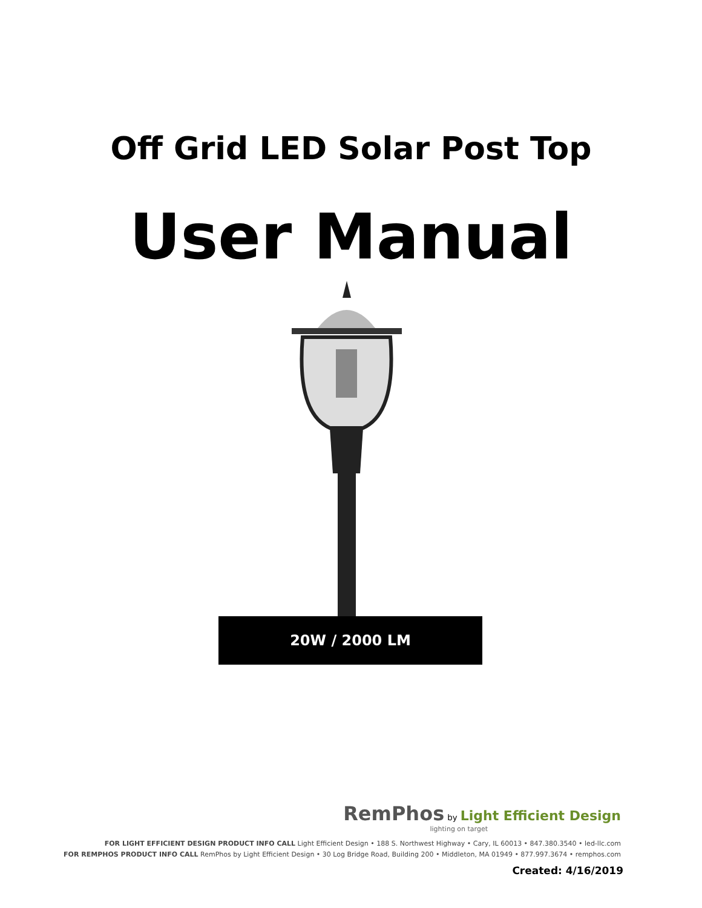Off Grid LED Solar Post Top
User Manual
20W / 2000 LM
RemPhos by Light Efficient Design
lighting on target
FOR LIGHT EFFICIENT DESIGN PRODUCT INFO CALL Light Efficient Design • 188 S. Northwest Highway • Cary, IL 60013 • 847.380.3540 • led-llc.com
FOR REMPHOS PRODUCT INFO CALL RemPhos by Light Efficient Design • 30 Log Bridge Road, Building 200 • Middleton, MA 01949 • 877.997.3674 • remphos.com
Created: 4/16/2019